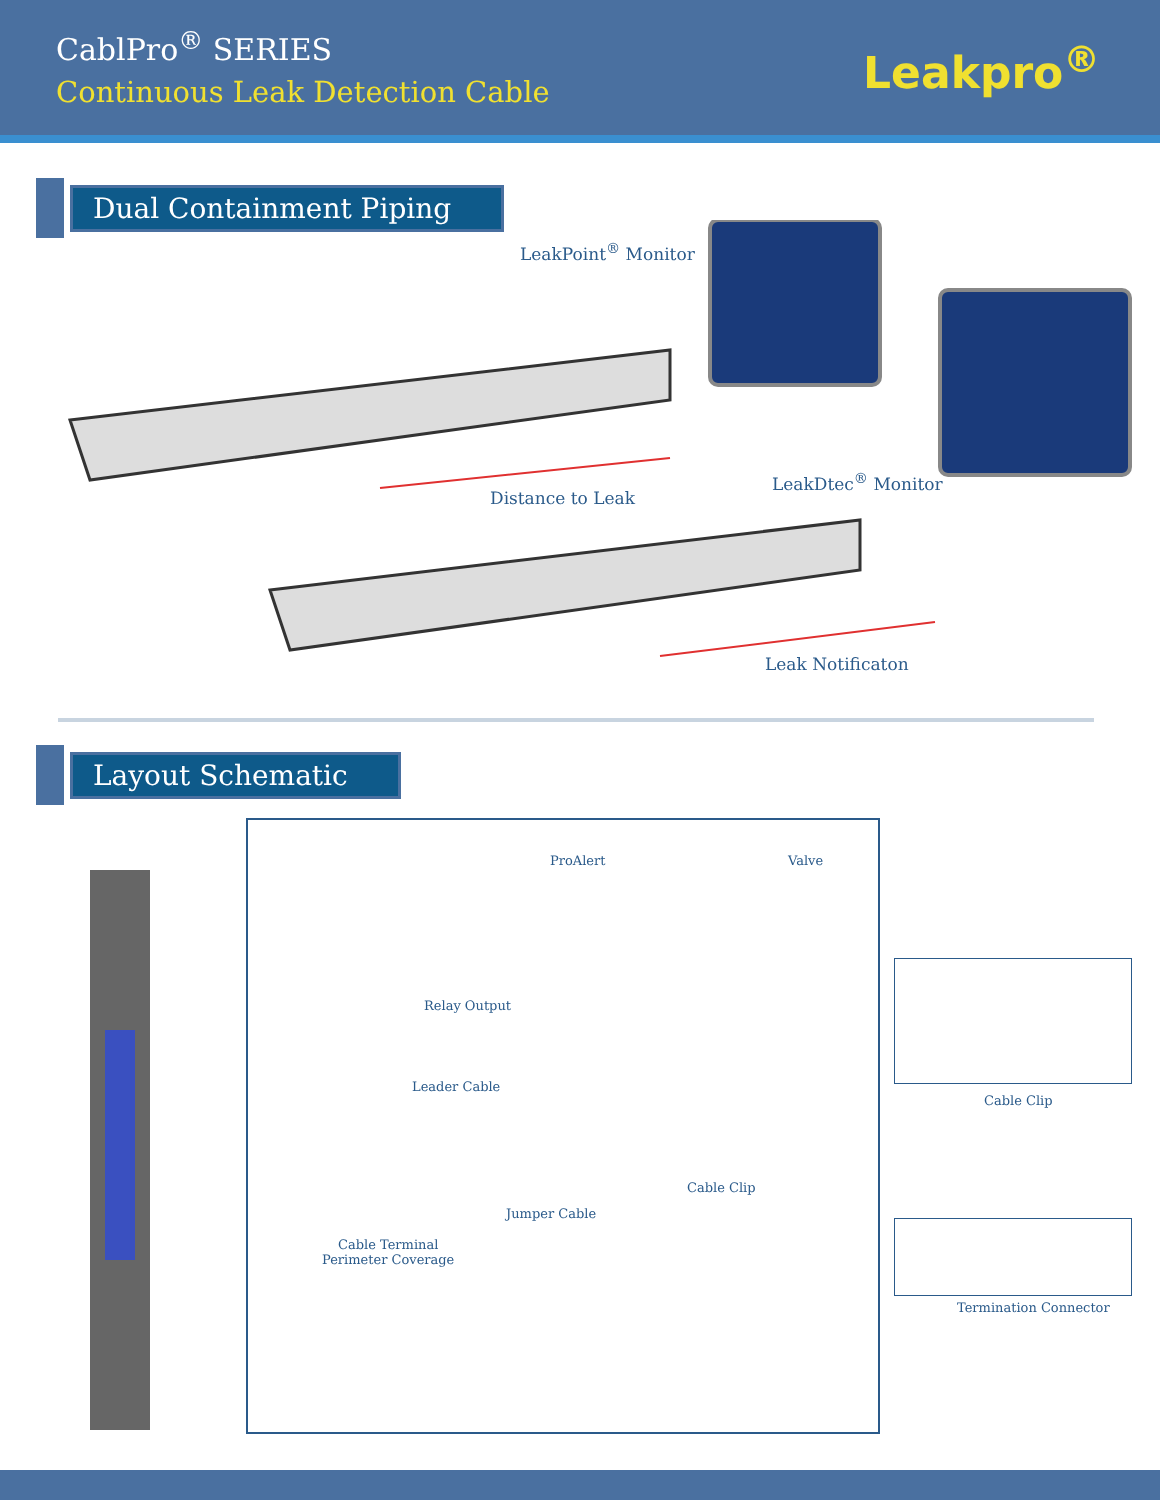CablPro<sup>®</sup> SERIES
Continuous Leak Detection Cable
Leakpro<sup>®</sup>
Dual Containment Piping
LeakPoint<sup>®</sup> Monitor
Distance to Leak
LeakDtec<sup>®</sup> Monitor
Leak Notificaton
Layout Schematic
ProAlert Valve
Relay Output
Leader Cable
Cable Clip
Jumper Cable
Cable Terminal
Perimeter Coverage
Cable Clip
Termination Connector